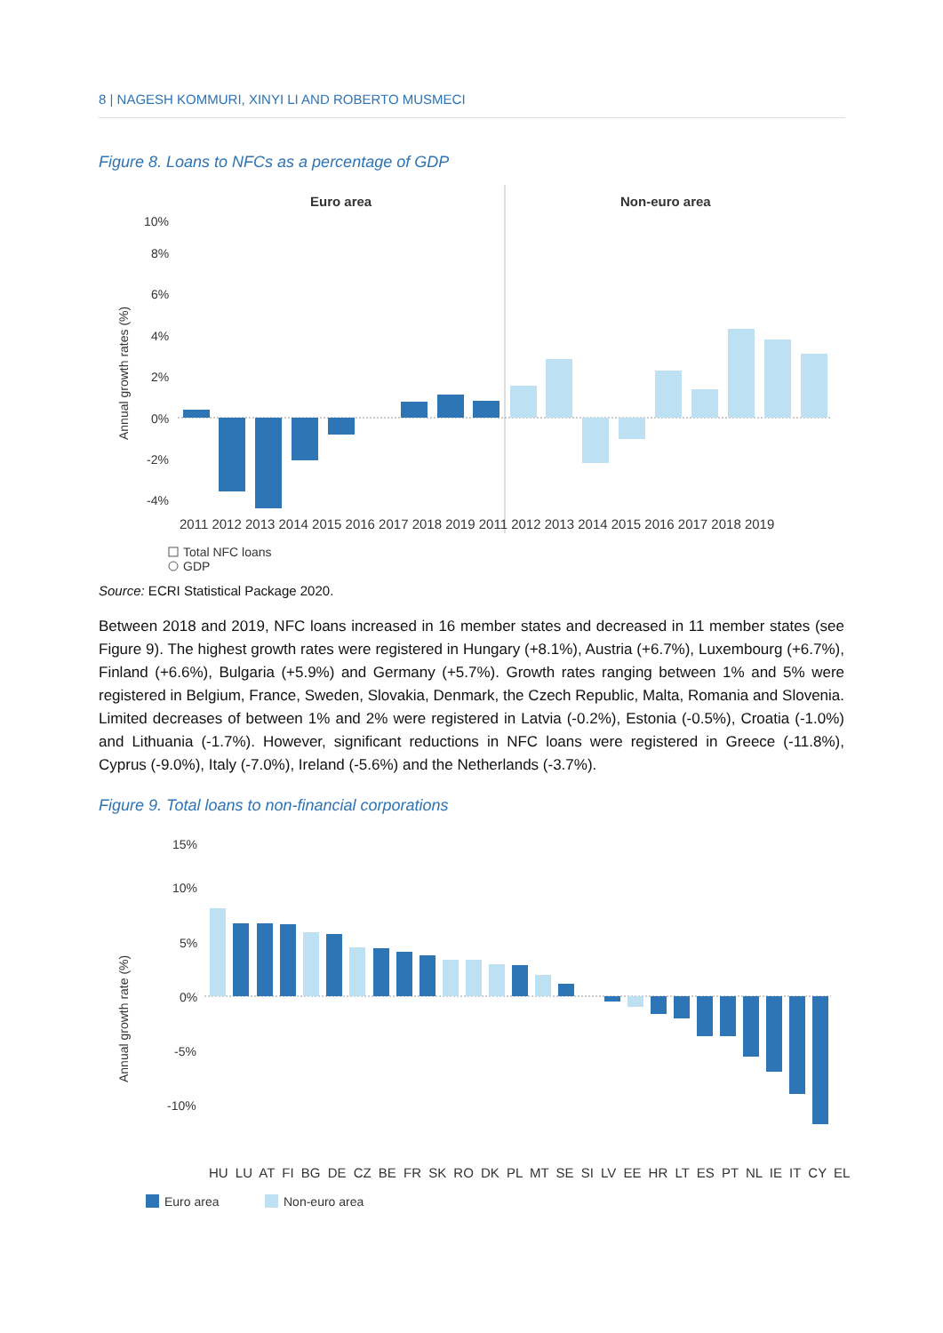8 | NAGESH KOMMURI, XINYI LI AND ROBERTO MUSMECI
Figure 8. Loans to NFCs as a percentage of GDP
Euro area
Non-euro area
10%
8%
6%
4%
2%
0%
-2%
-4%
Annual growth rates (%)
2011 2012 2013 2014 2015 2016 2017 2018 2019 2011 2012 2013 2014 2015 2016 2017 2018 2019
Total NFC loans
GDP
Source: ECRI Statistical Package 2020.
Between 2018 and 2019, NFC loans increased in 16 member states and decreased in 11 member states (see Figure 9). The highest growth rates were registered in Hungary (+8.1%), Austria (+6.7%), Luxembourg (+6.7%), Finland (+6.6%), Bulgaria (+5.9%) and Germany (+5.7%). Growth rates ranging between 1% and 5% were registered in Belgium, France, Sweden, Slovakia, Denmark, the Czech Republic, Malta, Romania and Slovenia. Limited decreases of between 1% and 2% were registered in Latvia (-0.2%), Estonia (-0.5%), Croatia (-1.0%) and Lithuania (-1.7%). However, significant reductions in NFC loans were registered in Greece (-11.8%), Cyprus (-9.0%), Italy (-7.0%), Ireland (-5.6%) and the Netherlands (-3.7%).
Figure 9. Total loans to non-financial corporations
15%
10%
5%
0%
-5%
-10%
Annual growth rate (%)
HU LU AT FI BG DE CZ BE FR SK RO DK PL MT SE SI LV EE HR LT ES PT NL IE IT CY EL
Euro area
Non-euro area